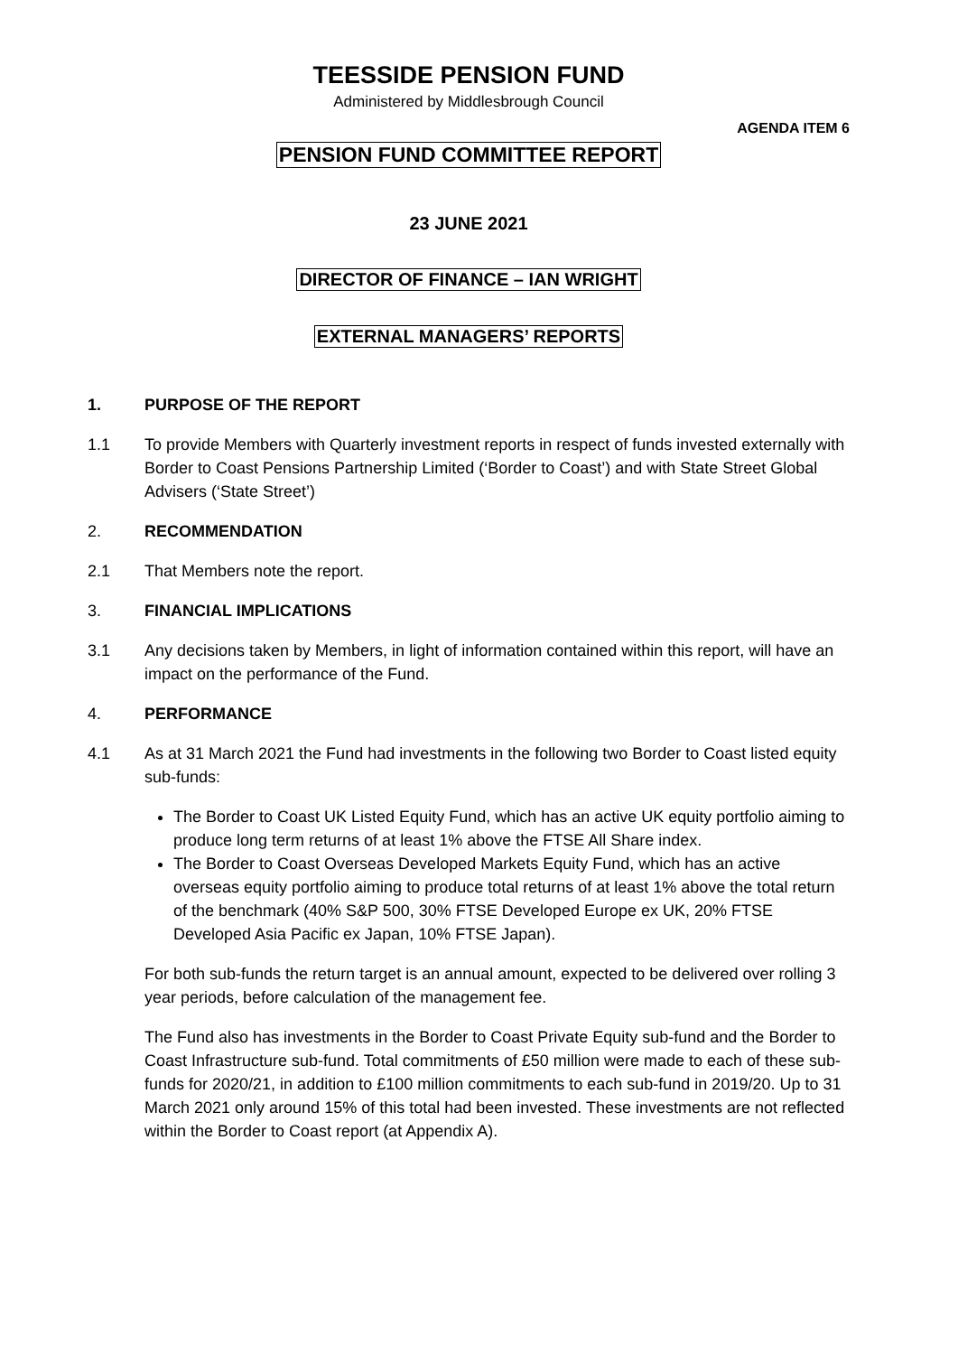TEESSIDE PENSION FUND
Administered by Middlesbrough Council
AGENDA ITEM 6
PENSION FUND COMMITTEE REPORT
23 JUNE 2021
DIRECTOR OF FINANCE – IAN WRIGHT
EXTERNAL MANAGERS’ REPORTS
1. PURPOSE OF THE REPORT
1.1 To provide Members with Quarterly investment reports in respect of funds invested externally with Border to Coast Pensions Partnership Limited (‘Border to Coast’) and with State Street Global Advisers (‘State Street’)
2. RECOMMENDATION
2.1 That Members note the report.
3. FINANCIAL IMPLICATIONS
3.1 Any decisions taken by Members, in light of information contained within this report, will have an impact on the performance of the Fund.
4. PERFORMANCE
4.1 As at 31 March 2021 the Fund had investments in the following two Border to Coast listed equity sub-funds:
The Border to Coast UK Listed Equity Fund, which has an active UK equity portfolio aiming to produce long term returns of at least 1% above the FTSE All Share index.
The Border to Coast Overseas Developed Markets Equity Fund, which has an active overseas equity portfolio aiming to produce total returns of at least 1% above the total return of the benchmark (40% S&P 500, 30% FTSE Developed Europe ex UK, 20% FTSE Developed Asia Pacific ex Japan, 10% FTSE Japan).
For both sub-funds the return target is an annual amount, expected to be delivered over rolling 3 year periods, before calculation of the management fee.
The Fund also has investments in the Border to Coast Private Equity sub-fund and the Border to Coast Infrastructure sub-fund. Total commitments of £50 million were made to each of these sub-funds for 2020/21, in addition to £100 million commitments to each sub-fund in 2019/20. Up to 31 March 2021 only around 15% of this total had been invested. These investments are not reflected within the Border to Coast report (at Appendix A).